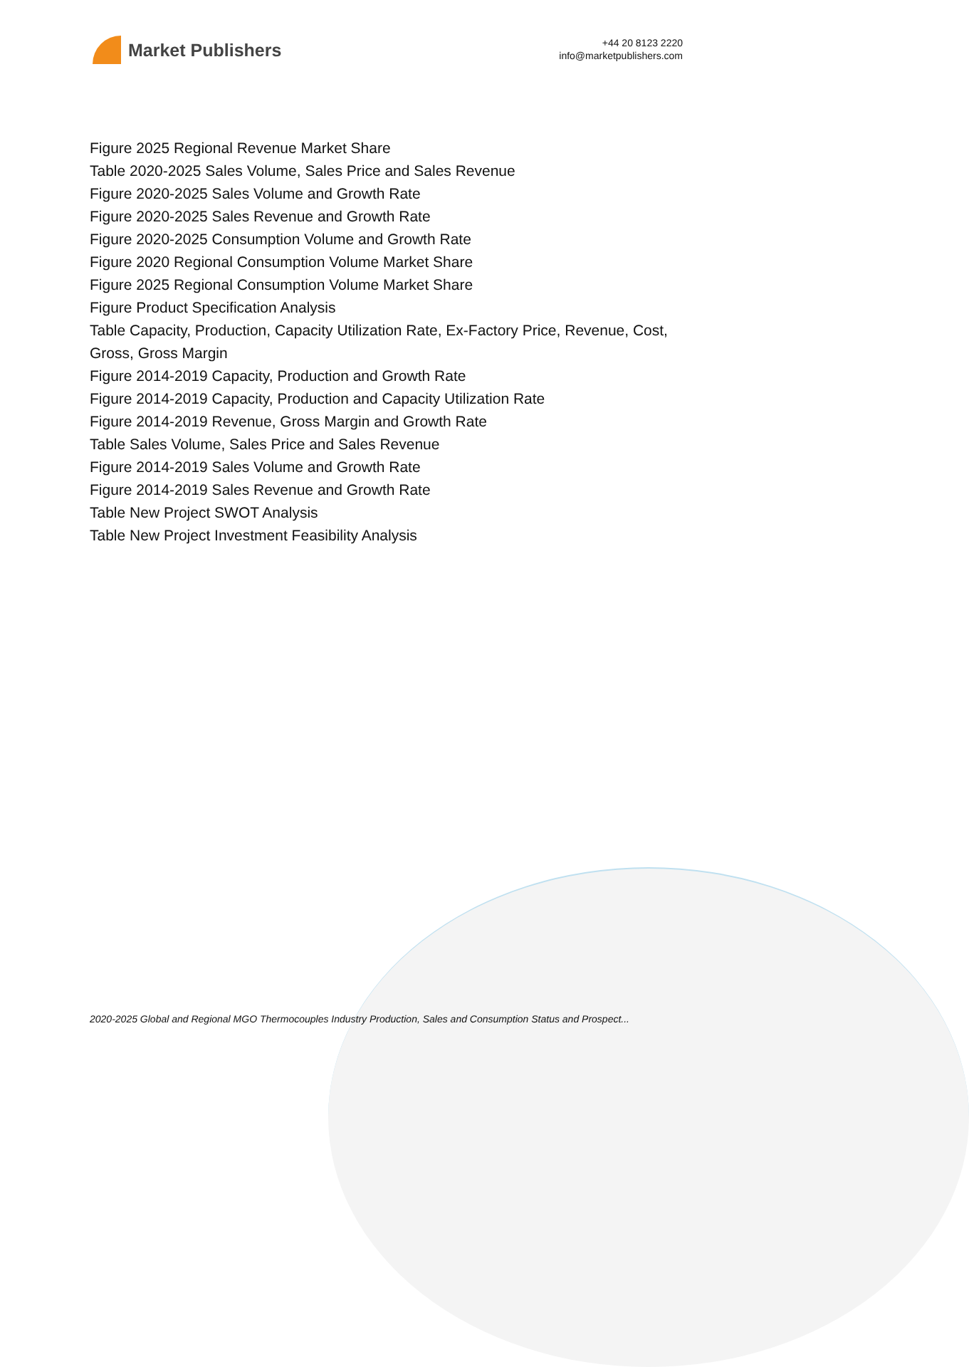Market Publishers
+44 20 8123 2220
info@marketpublishers.com
Figure 2025 Regional Revenue Market Share
Table 2020-2025 Sales Volume, Sales Price and Sales Revenue
Figure 2020-2025 Sales Volume and Growth Rate
Figure 2020-2025 Sales Revenue and Growth Rate
Figure 2020-2025 Consumption Volume and Growth Rate
Figure 2020 Regional Consumption Volume Market Share
Figure 2025 Regional Consumption Volume Market Share
Figure Product Specification Analysis
Table Capacity, Production, Capacity Utilization Rate, Ex-Factory Price, Revenue, Cost, Gross, Gross Margin
Figure 2014-2019 Capacity, Production and Growth Rate
Figure 2014-2019 Capacity, Production and Capacity Utilization Rate
Figure 2014-2019 Revenue, Gross Margin and Growth Rate
Table Sales Volume, Sales Price and Sales Revenue
Figure 2014-2019 Sales Volume and Growth Rate
Figure 2014-2019 Sales Revenue and Growth Rate
Table New Project SWOT Analysis
Table New Project Investment Feasibility Analysis
2020-2025 Global and Regional MGO Thermocouples Industry Production, Sales and Consumption Status and Prospect...